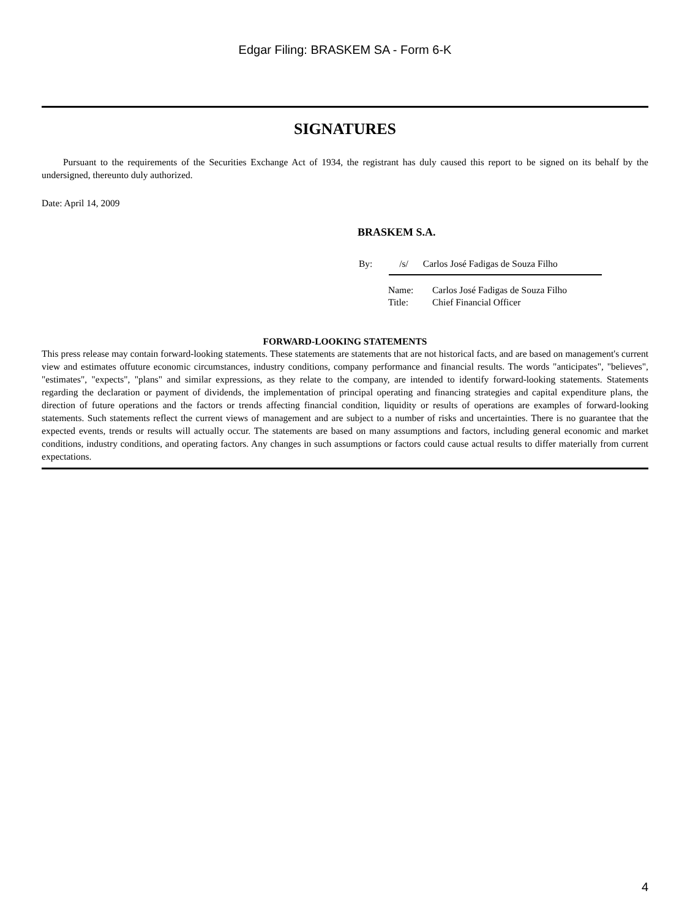Edgar Filing: BRASKEM SA - Form 6-K
SIGNATURES
Pursuant to the requirements of the Securities Exchange Act of 1934, the registrant has duly caused this report to be signed on its behalf by the undersigned, thereunto duly authorized.
Date: April 14, 2009
BRASKEM S.A.
By: /s/ Carlos José Fadigas de Souza Filho
| Name: | Carlos José Fadigas de Souza Filho |
| Title: | Chief Financial Officer |
FORWARD-LOOKING STATEMENTS
This press release may contain forward-looking statements. These statements are statements that are not historical facts, and are based on management's current view and estimates offuture economic circumstances, industry conditions, company performance and financial results. The words "anticipates", "believes", "estimates", "expects", "plans" and similar expressions, as they relate to the company, are intended to identify forward-looking statements. Statements regarding the declaration or payment of dividends, the implementation of principal operating and financing strategies and capital expenditure plans, the direction of future operations and the factors or trends affecting financial condition, liquidity or results of operations are examples of forward-looking statements. Such statements reflect the current views of management and are subject to a number of risks and uncertainties. There is no guarantee that the expected events, trends or results will actually occur. The statements are based on many assumptions and factors, including general economic and market conditions, industry conditions, and operating factors. Any changes in such assumptions or factors could cause actual results to differ materially from current expectations.
4